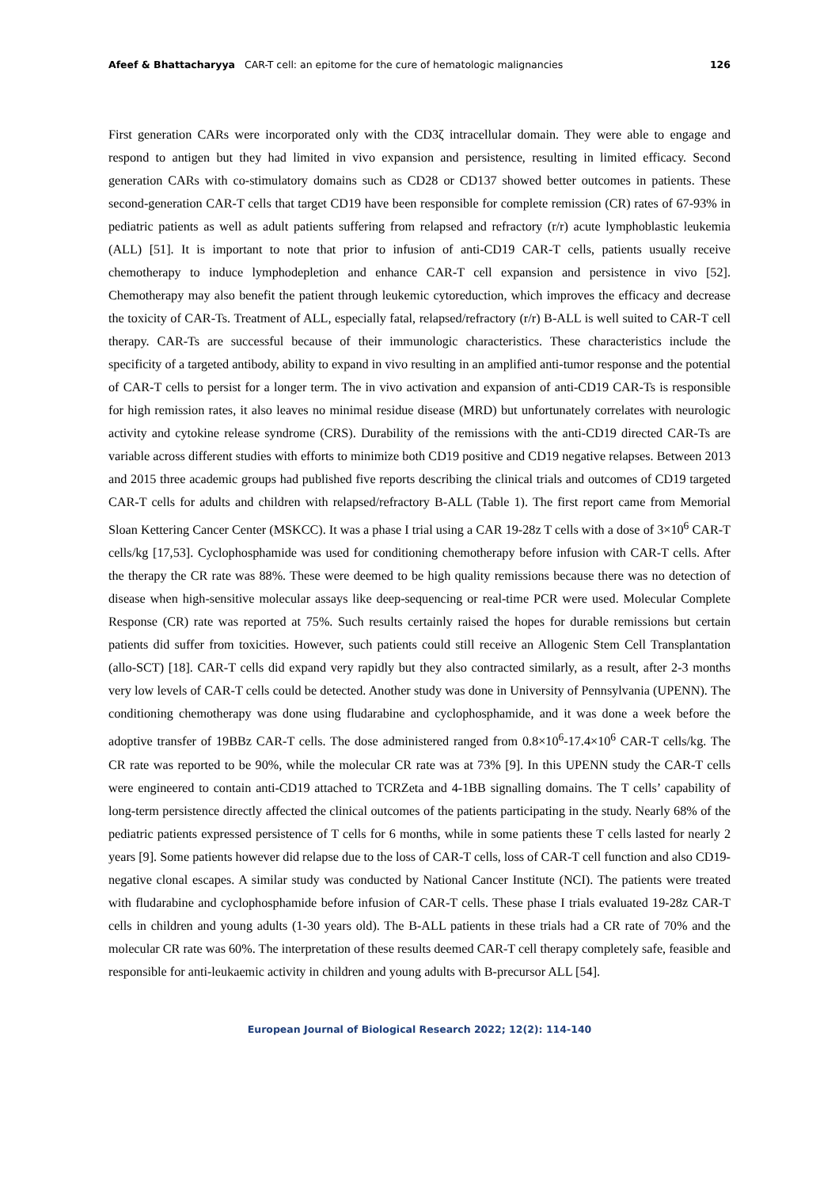Afeef & Bhattacharyya CAR-T cell: an epitome for the cure of hematologic malignancies 126
First generation CARs were incorporated only with the CD3ζ intracellular domain. They were able to engage and respond to antigen but they had limited in vivo expansion and persistence, resulting in limited efficacy. Second generation CARs with co-stimulatory domains such as CD28 or CD137 showed better outcomes in patients. These second-generation CAR-T cells that target CD19 have been responsible for complete remission (CR) rates of 67-93% in pediatric patients as well as adult patients suffering from relapsed and refractory (r/r) acute lymphoblastic leukemia (ALL) [51]. It is important to note that prior to infusion of anti-CD19 CAR-T cells, patients usually receive chemotherapy to induce lymphodepletion and enhance CAR-T cell expansion and persistence in vivo [52]. Chemotherapy may also benefit the patient through leukemic cytoreduction, which improves the efficacy and decrease the toxicity of CAR-Ts. Treatment of ALL, especially fatal, relapsed/refractory (r/r) B-ALL is well suited to CAR-T cell therapy. CAR-Ts are successful because of their immunologic characteristics. These characteristics include the specificity of a targeted antibody, ability to expand in vivo resulting in an amplified anti-tumor response and the potential of CAR-T cells to persist for a longer term. The in vivo activation and expansion of anti-CD19 CAR-Ts is responsible for high remission rates, it also leaves no minimal residue disease (MRD) but unfortunately correlates with neurologic activity and cytokine release syndrome (CRS). Durability of the remissions with the anti-CD19 directed CAR-Ts are variable across different studies with efforts to minimize both CD19 positive and CD19 negative relapses. Between 2013 and 2015 three academic groups had published five reports describing the clinical trials and outcomes of CD19 targeted CAR-T cells for adults and children with relapsed/refractory B-ALL (Table 1). The first report came from Memorial Sloan Kettering Cancer Center (MSKCC). It was a phase I trial using a CAR 19-28z T cells with a dose of 3×10<sup>6</sup> CAR-T cells/kg [17,53]. Cyclophosphamide was used for conditioning chemotherapy before infusion with CAR-T cells. After the therapy the CR rate was 88%. These were deemed to be high quality remissions because there was no detection of disease when high-sensitive molecular assays like deep-sequencing or real-time PCR were used. Molecular Complete Response (CR) rate was reported at 75%. Such results certainly raised the hopes for durable remissions but certain patients did suffer from toxicities. However, such patients could still receive an Allogenic Stem Cell Transplantation (allo-SCT) [18]. CAR-T cells did expand very rapidly but they also contracted similarly, as a result, after 2-3 months very low levels of CAR-T cells could be detected. Another study was done in University of Pennsylvania (UPENN). The conditioning chemotherapy was done using fludarabine and cyclophosphamide, and it was done a week before the adoptive transfer of 19BBz CAR-T cells. The dose administered ranged from 0.8×10<sup>6</sup>-17.4×10<sup>6</sup> CAR-T cells/kg. The CR rate was reported to be 90%, while the molecular CR rate was at 73% [9]. In this UPENN study the CAR-T cells were engineered to contain anti-CD19 attached to TCRZeta and 4-1BB signalling domains. The T cells’ capability of long-term persistence directly affected the clinical outcomes of the patients participating in the study. Nearly 68% of the pediatric patients expressed persistence of T cells for 6 months, while in some patients these T cells lasted for nearly 2 years [9]. Some patients however did relapse due to the loss of CAR-T cells, loss of CAR-T cell function and also CD19-negative clonal escapes. A similar study was conducted by National Cancer Institute (NCI). The patients were treated with fludarabine and cyclophosphamide before infusion of CAR-T cells. These phase I trials evaluated 19-28z CAR-T cells in children and young adults (1-30 years old). The B-ALL patients in these trials had a CR rate of 70% and the molecular CR rate was 60%. The interpretation of these results deemed CAR-T cell therapy completely safe, feasible and responsible for anti-leukaemic activity in children and young adults with B-precursor ALL [54].
European Journal of Biological Research 2022; 12(2): 114-140